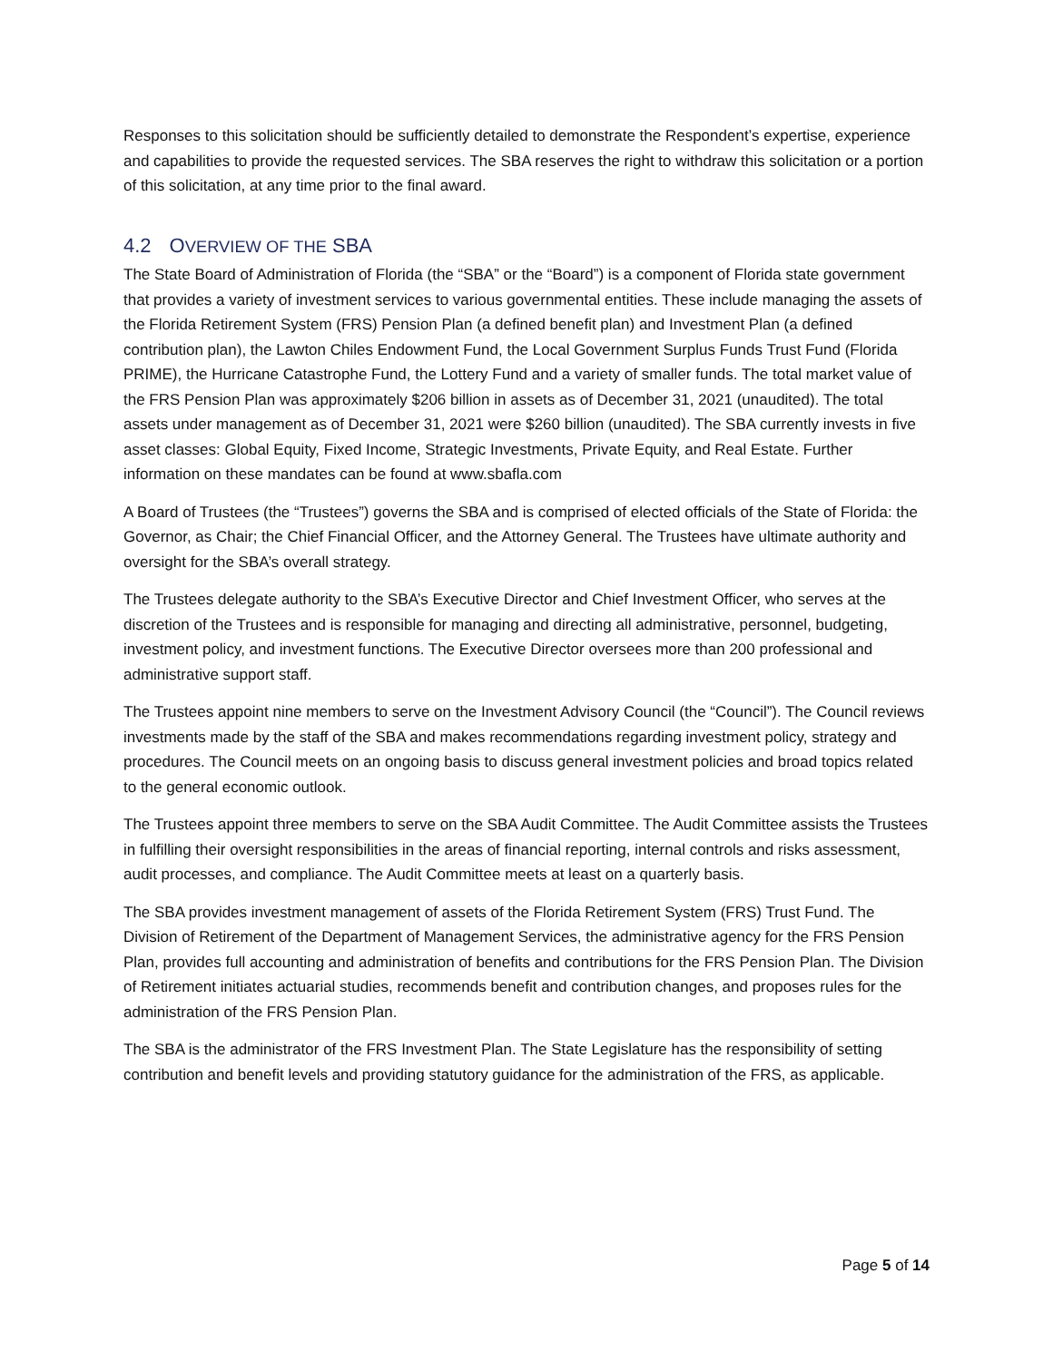Responses to this solicitation should be sufficiently detailed to demonstrate the Respondent’s expertise, experience and capabilities to provide the requested services. The SBA reserves the right to withdraw this solicitation or a portion of this solicitation, at any time prior to the final award.
4.2 OVERVIEW OF THE SBA
The State Board of Administration of Florida (the “SBA” or the “Board”) is a component of Florida state government that provides a variety of investment services to various governmental entities. These include managing the assets of the Florida Retirement System (FRS) Pension Plan (a defined benefit plan) and Investment Plan (a defined contribution plan), the Lawton Chiles Endowment Fund, the Local Government Surplus Funds Trust Fund (Florida PRIME), the Hurricane Catastrophe Fund, the Lottery Fund and a variety of smaller funds. The total market value of the FRS Pension Plan was approximately $206 billion in assets as of December 31, 2021 (unaudited). The total assets under management as of December 31, 2021 were $260 billion (unaudited). The SBA currently invests in five asset classes: Global Equity, Fixed Income, Strategic Investments, Private Equity, and Real Estate. Further information on these mandates can be found at www.sbafla.com
A Board of Trustees (the “Trustees”) governs the SBA and is comprised of elected officials of the State of Florida: the Governor, as Chair; the Chief Financial Officer, and the Attorney General. The Trustees have ultimate authority and oversight for the SBA’s overall strategy.
The Trustees delegate authority to the SBA’s Executive Director and Chief Investment Officer, who serves at the discretion of the Trustees and is responsible for managing and directing all administrative, personnel, budgeting, investment policy, and investment functions. The Executive Director oversees more than 200 professional and administrative support staff.
The Trustees appoint nine members to serve on the Investment Advisory Council (the “Council”). The Council reviews investments made by the staff of the SBA and makes recommendations regarding investment policy, strategy and procedures. The Council meets on an ongoing basis to discuss general investment policies and broad topics related to the general economic outlook.
The Trustees appoint three members to serve on the SBA Audit Committee. The Audit Committee assists the Trustees in fulfilling their oversight responsibilities in the areas of financial reporting, internal controls and risks assessment, audit processes, and compliance. The Audit Committee meets at least on a quarterly basis.
The SBA provides investment management of assets of the Florida Retirement System (FRS) Trust Fund. The Division of Retirement of the Department of Management Services, the administrative agency for the FRS Pension Plan, provides full accounting and administration of benefits and contributions for the FRS Pension Plan. The Division of Retirement initiates actuarial studies, recommends benefit and contribution changes, and proposes rules for the administration of the FRS Pension Plan.
The SBA is the administrator of the FRS Investment Plan. The State Legislature has the responsibility of setting contribution and benefit levels and providing statutory guidance for the administration of the FRS, as applicable.
Page 5 of 14